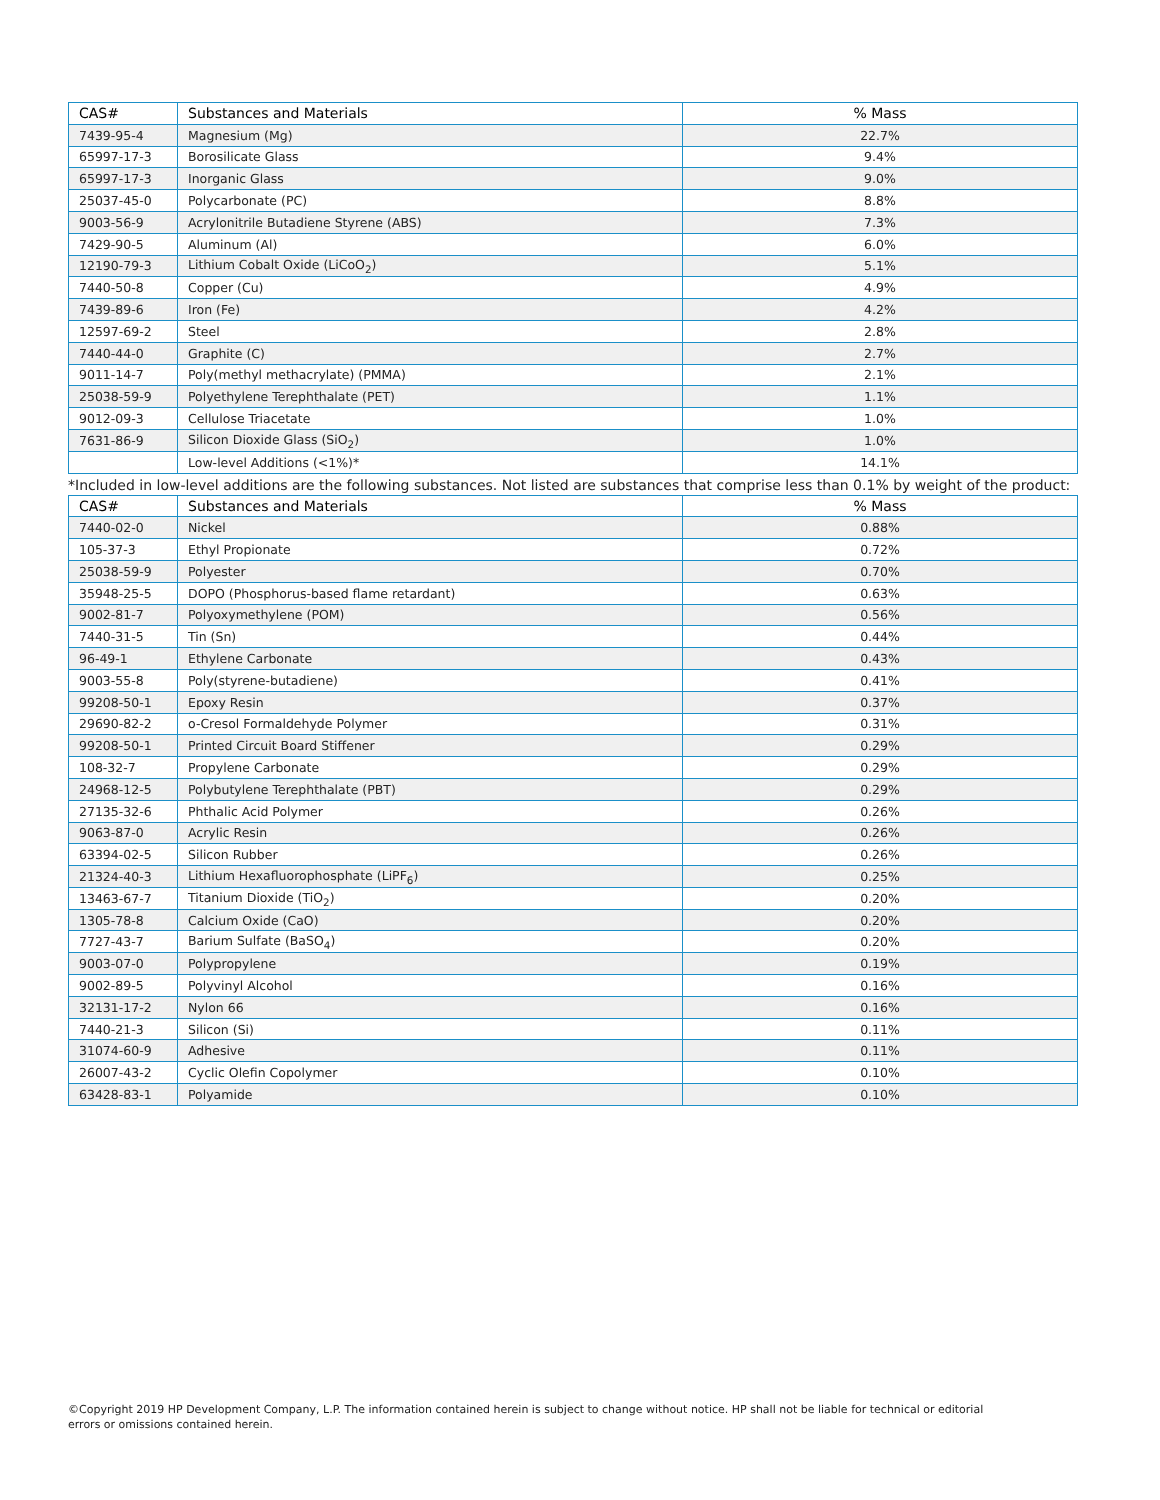| CAS# | Substances and Materials | % Mass |
| --- | --- | --- |
| 7439-95-4 | Magnesium (Mg) | 22.7% |
| 65997-17-3 | Borosilicate Glass | 9.4% |
| 65997-17-3 | Inorganic Glass | 9.0% |
| 25037-45-0 | Polycarbonate (PC) | 8.8% |
| 9003-56-9 | Acrylonitrile Butadiene Styrene (ABS) | 7.3% |
| 7429-90-5 | Aluminum (Al) | 6.0% |
| 12190-79-3 | Lithium Cobalt Oxide (LiCoO<sub>2</sub>) | 5.1% |
| 7440-50-8 | Copper (Cu) | 4.9% |
| 7439-89-6 | Iron (Fe) | 4.2% |
| 12597-69-2 | Steel | 2.8% |
| 7440-44-0 | Graphite (C) | 2.7% |
| 9011-14-7 | Poly(methyl methacrylate) (PMMA) | 2.1% |
| 25038-59-9 | Polyethylene Terephthalate (PET) | 1.1% |
| 9012-09-3 | Cellulose Triacetate | 1.0% |
| 7631-86-9 | Silicon Dioxide Glass (SiO<sub>2</sub>) | 1.0% |
| | Low-level Additions (<1%)* | 14.1% |
*Included in low-level additions are the following substances. Not listed are substances that comprise less than 0.1% by weight of the product:
| CAS# | Substances and Materials | % Mass |
| --- | --- | --- |
| 7440-02-0 | Nickel | 0.88% |
| 105-37-3 | Ethyl Propionate | 0.72% |
| 25038-59-9 | Polyester | 0.70% |
| 35948-25-5 | DOPO (Phosphorus-based flame retardant) | 0.63% |
| 9002-81-7 | Polyoxymethylene (POM) | 0.56% |
| 7440-31-5 | Tin (Sn) | 0.44% |
| 96-49-1 | Ethylene Carbonate | 0.43% |
| 9003-55-8 | Poly(styrene-butadiene) | 0.41% |
| 99208-50-1 | Epoxy Resin | 0.37% |
| 29690-82-2 | o-Cresol Formaldehyde Polymer | 0.31% |
| 99208-50-1 | Printed Circuit Board Stiffener | 0.29% |
| 108-32-7 | Propylene Carbonate | 0.29% |
| 24968-12-5 | Polybutylene Terephthalate (PBT) | 0.29% |
| 27135-32-6 | Phthalic Acid Polymer | 0.26% |
| 9063-87-0 | Acrylic Resin | 0.26% |
| 63394-02-5 | Silicon Rubber | 0.26% |
| 21324-40-3 | Lithium Hexafluorophosphate (LiPF<sub>6</sub>) | 0.25% |
| 13463-67-7 | Titanium Dioxide (TiO<sub>2</sub>) | 0.20% |
| 1305-78-8 | Calcium Oxide (CaO) | 0.20% |
| 7727-43-7 | Barium Sulfate (BaSO<sub>4</sub>) | 0.20% |
| 9003-07-0 | Polypropylene | 0.19% |
| 9002-89-5 | Polyvinyl Alcohol | 0.16% |
| 32131-17-2 | Nylon 66 | 0.16% |
| 7440-21-3 | Silicon (Si) | 0.11% |
| 31074-60-9 | Adhesive | 0.11% |
| 26007-43-2 | Cyclic Olefin Copolymer | 0.10% |
| 63428-83-1 | Polyamide | 0.10% |
©Copyright 2019 HP Development Company, L.P. The information contained herein is subject to change without notice. HP shall not be liable for technical or editorial errors or omissions contained herein.